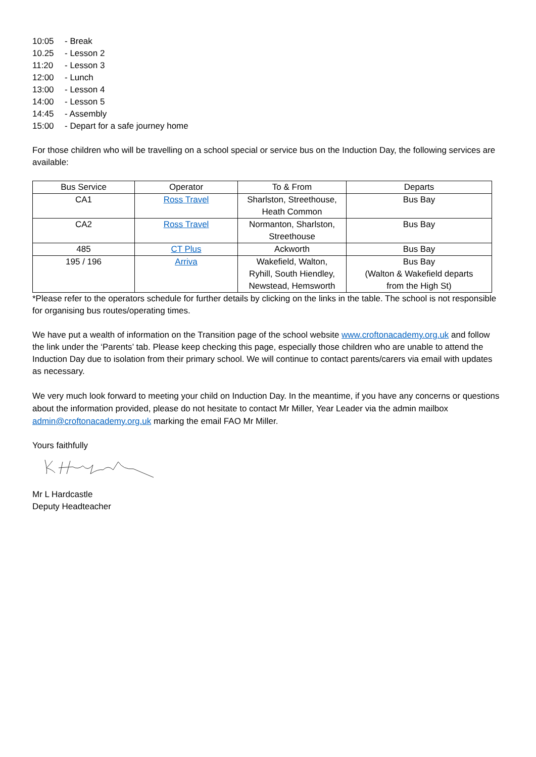10:05 - Break
10.25 - Lesson 2
11:20 - Lesson 3
12:00 - Lunch
13:00 - Lesson 4
14:00 - Lesson 5
14:45 - Assembly
15:00 - Depart for a safe journey home
For those children who will be travelling on a school special or service bus on the Induction Day, the following services are available:
| Bus Service | Operator | To & From | Departs |
| --- | --- | --- | --- |
| CA1 | Ross Travel | Sharlston, Streethouse, Heath Common | Bus Bay |
| CA2 | Ross Travel | Normanton, Sharlston, Streethouse | Bus Bay |
| 485 | CT Plus | Ackworth | Bus Bay |
| 195 / 196 | Arriva | Wakefield, Walton, Ryhill, South Hiendley, Newstead, Hemsworth | Bus Bay (Walton & Wakefield departs from the High St) |
*Please refer to the operators schedule for further details by clicking on the links in the table. The school is not responsible for organising bus routes/operating times.
We have put a wealth of information on the Transition page of the school website www.croftonacademy.org.uk and follow the link under the ‘Parents’ tab. Please keep checking this page, especially those children who are unable to attend the Induction Day due to isolation from their primary school. We will continue to contact parents/carers via email with updates as necessary.
We very much look forward to meeting your child on Induction Day. In the meantime, if you have any concerns or questions about the information provided, please do not hesitate to contact Mr Miller, Year Leader via the admin mailbox admin@croftonacademy.org.uk marking the email FAO Mr Miller.
Yours faithfully
Mr L Hardcastle
Deputy Headteacher